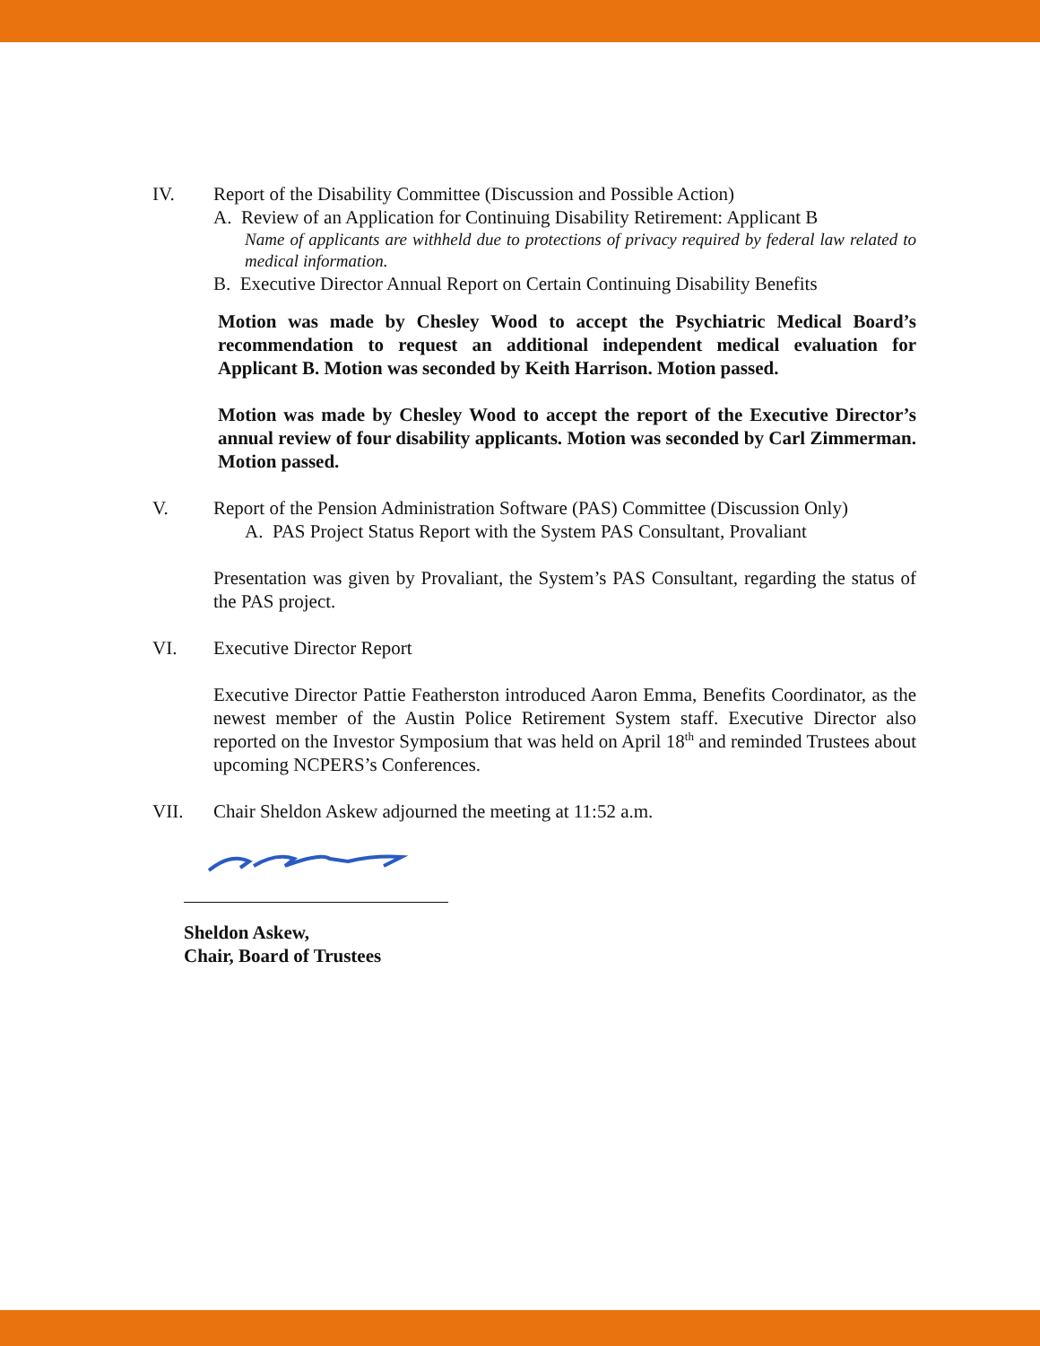IV. Report of the Disability Committee (Discussion and Possible Action)
A. Review of an Application for Continuing Disability Retirement: Applicant B
Name of applicants are withheld due to protections of privacy required by federal law related to medical information.
B. Executive Director Annual Report on Certain Continuing Disability Benefits
Motion was made by Chesley Wood to accept the Psychiatric Medical Board’s recommendation to request an additional independent medical evaluation for Applicant B. Motion was seconded by Keith Harrison. Motion passed.
Motion was made by Chesley Wood to accept the report of the Executive Director’s annual review of four disability applicants. Motion was seconded by Carl Zimmerman. Motion passed.
V. Report of the Pension Administration Software (PAS) Committee (Discussion Only)
A. PAS Project Status Report with the System PAS Consultant, Provaliant
Presentation was given by Provaliant, the System’s PAS Consultant, regarding the status of the PAS project.
VI. Executive Director Report
Executive Director Pattie Featherston introduced Aaron Emma, Benefits Coordinator, as the newest member of the Austin Police Retirement System staff. Executive Director also reported on the Investor Symposium that was held on April 18<sup>th</sup> and reminded Trustees about upcoming NCPERS’s Conferences.
VII. Chair Sheldon Askew adjourned the meeting at 11:52 a.m.
Sheldon Askew,
Chair, Board of Trustees